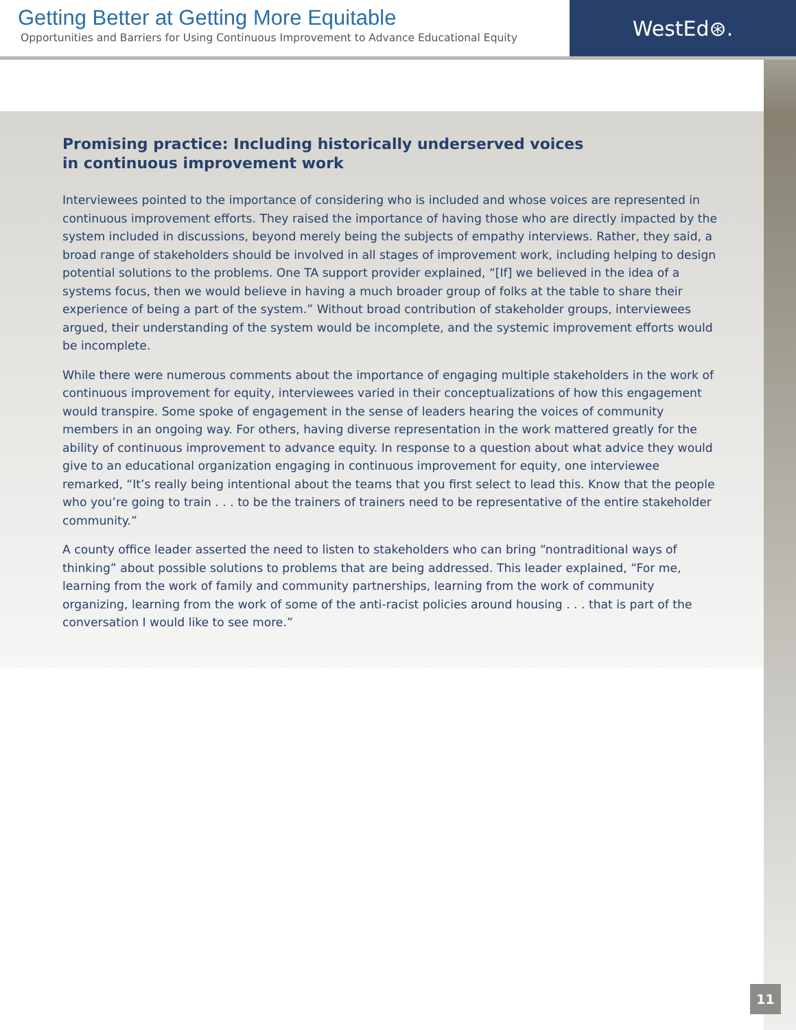Getting Better at Getting More Equitable
Opportunities and Barriers for Using Continuous Improvement to Advance Educational Equity
WestEd⊛.
Promising practice: Including historically underserved voices in continuous improvement work
Interviewees pointed to the importance of considering who is included and whose voices are represented in continuous improvement efforts. They raised the importance of having those who are directly impacted by the system included in discussions, beyond merely being the subjects of empathy interviews. Rather, they said, a broad range of stakeholders should be involved in all stages of improvement work, including helping to design potential solutions to the problems. One TA support provider explained, “[If] we believed in the idea of a systems focus, then we would believe in having a much broader group of folks at the table to share their experience of being a part of the system.” Without broad contribution of stakeholder groups, interviewees argued, their understanding of the system would be incomplete, and the systemic improvement efforts would be incomplete.
While there were numerous comments about the importance of engaging multiple stakeholders in the work of continuous improvement for equity, interviewees varied in their conceptualizations of how this engagement would transpire. Some spoke of engagement in the sense of leaders hearing the voices of community members in an ongoing way. For others, having diverse representation in the work mattered greatly for the ability of continuous improvement to advance equity. In response to a question about what advice they would give to an educational organization engaging in continuous improvement for equity, one interviewee remarked, “It’s really being intentional about the teams that you first select to lead this. Know that the people who you’re going to train . . . to be the trainers of trainers need to be representative of the entire stakeholder community.”
A county office leader asserted the need to listen to stakeholders who can bring “nontraditional ways of thinking” about possible solutions to problems that are being addressed. This leader explained, “For me, learning from the work of family and community partnerships, learning from the work of community organizing, learning from the work of some of the anti-racist policies around housing . . . that is part of the conversation I would like to see more.”
11